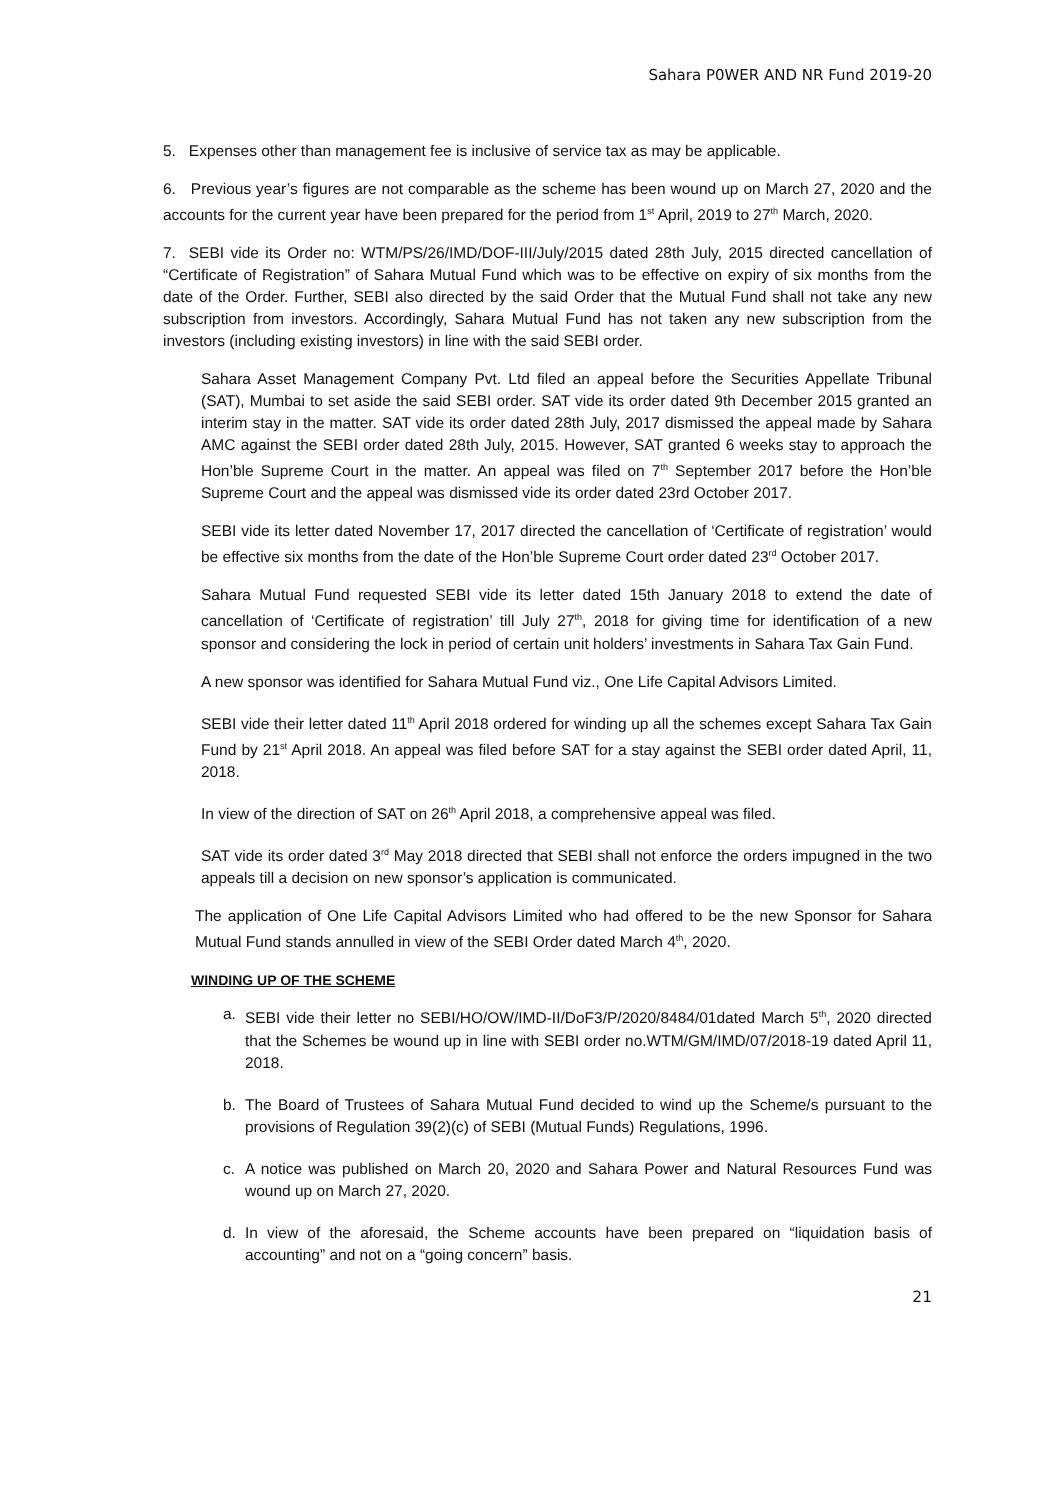Sahara P0WER AND NR Fund 2019-20
5. Expenses other than management fee is inclusive of service tax as may be applicable.
6. Previous year’s figures are not comparable as the scheme has been wound up on March 27, 2020 and the accounts for the current year have been prepared for the period from 1<sup>st</sup> April, 2019 to 27<sup>th</sup> March, 2020.
7. SEBI vide its Order no: WTM/PS/26/IMD/DOF-III/July/2015 dated 28th July, 2015 directed cancellation of “Certificate of Registration” of Sahara Mutual Fund which was to be effective on expiry of six months from the date of the Order. Further, SEBI also directed by the said Order that the Mutual Fund shall not take any new subscription from investors. Accordingly, Sahara Mutual Fund has not taken any new subscription from the investors (including existing investors) in line with the said SEBI order.
Sahara Asset Management Company Pvt. Ltd filed an appeal before the Securities Appellate Tribunal (SAT), Mumbai to set aside the said SEBI order. SAT vide its order dated 9th December 2015 granted an interim stay in the matter. SAT vide its order dated 28th July, 2017 dismissed the appeal made by Sahara AMC against the SEBI order dated 28th July, 2015. However, SAT granted 6 weeks stay to approach the Hon’ble Supreme Court in the matter. An appeal was filed on 7<sup>th</sup> September 2017 before the Hon’ble Supreme Court and the appeal was dismissed vide its order dated 23rd October 2017.
SEBI vide its letter dated November 17, 2017 directed the cancellation of ‘Certificate of registration’ would be effective six months from the date of the Hon’ble Supreme Court order dated 23<sup>rd</sup> October 2017.
Sahara Mutual Fund requested SEBI vide its letter dated 15th January 2018 to extend the date of cancellation of ‘Certificate of registration’ till July 27<sup>th</sup>, 2018 for giving time for identification of a new sponsor and considering the lock in period of certain unit holders’ investments in Sahara Tax Gain Fund.
A new sponsor was identified for Sahara Mutual Fund viz., One Life Capital Advisors Limited.
SEBI vide their letter dated 11<sup>th</sup> April 2018 ordered for winding up all the schemes except Sahara Tax Gain Fund by 21<sup>st</sup> April 2018. An appeal was filed before SAT for a stay against the SEBI order dated April, 11, 2018.
In view of the direction of SAT on 26<sup>th</sup> April 2018, a comprehensive appeal was filed.
SAT vide its order dated 3<sup>rd</sup> May 2018 directed that SEBI shall not enforce the orders impugned in the two appeals till a decision on new sponsor’s application is communicated.
The application of One Life Capital Advisors Limited who had offered to be the new Sponsor for Sahara Mutual Fund stands annulled in view of the SEBI Order dated March 4<sup>th</sup>, 2020.
WINDING UP OF THE SCHEME
a. SEBI vide their letter no SEBI/HO/OW/IMD-II/DoF3/P/2020/8484/01dated March 5<sup>th</sup>, 2020 directed that the Schemes be wound up in line with SEBI order no.WTM/GM/IMD/07/2018-19 dated April 11, 2018.
b. The Board of Trustees of Sahara Mutual Fund decided to wind up the Scheme/s pursuant to the provisions of Regulation 39(2)(c) of SEBI (Mutual Funds) Regulations, 1996.
c. A notice was published on March 20, 2020 and Sahara Power and Natural Resources Fund was wound up on March 27, 2020.
d. In view of the aforesaid, the Scheme accounts have been prepared on “liquidation basis of accounting” and not on a “going concern” basis.
21